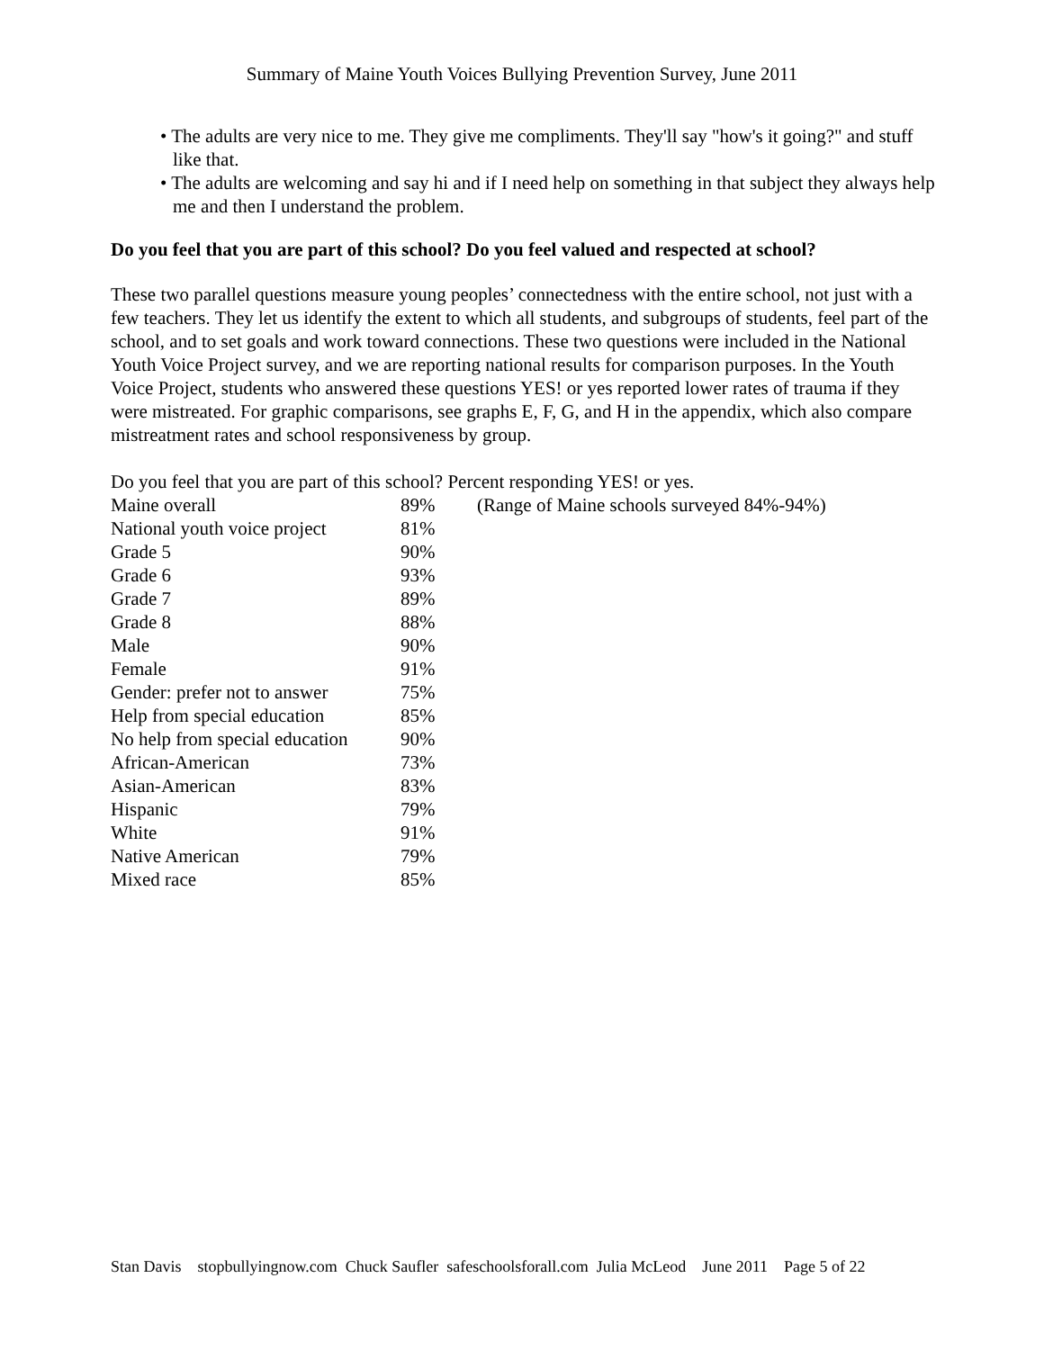Summary of Maine Youth Voices Bullying Prevention Survey, June 2011
• The adults are very nice to me. They give me compliments. They'll say "how's it going?" and stuff like that.
• The adults are welcoming and say hi and if I need help on something in that subject they always help me and then I understand the problem.
Do you feel that you are part of this school? Do you feel valued and respected at school?
These two parallel questions measure young peoples’ connectedness with the entire school, not just with a few teachers. They let us identify the extent to which all students, and subgroups of students, feel part of the school, and to set goals and work toward connections. These two questions were included in the National Youth Voice Project survey, and we are reporting national results for comparison purposes. In the Youth Voice Project, students who answered these questions YES! or yes reported lower rates of trauma if they were mistreated. For graphic comparisons, see graphs E, F, G, and H in the appendix, which also compare mistreatment rates and school responsiveness by group.
Do you feel that you are part of this school? Percent responding YES! or yes.
| Maine overall | 89% | (Range of Maine schools surveyed 84%-94%) |
| National youth voice project | 81% | |
| Grade 5 | 90% | |
| Grade 6 | 93% | |
| Grade 7 | 89% | |
| Grade 8 | 88% | |
| Male | 90% | |
| Female | 91% | |
| Gender: prefer not to answer | 75% | |
| Help from special education | 85% | |
| No help from special education | 90% | |
| African-American | 73% | |
| Asian-American | 83% | |
| Hispanic | 79% | |
| White | 91% | |
| Native American | 79% | |
| Mixed race | 85% | |
Stan Davis stopbullyingnow.com Chuck Saufler safeschoolsforall.com Julia McLeod June 2011 Page 5 of 22